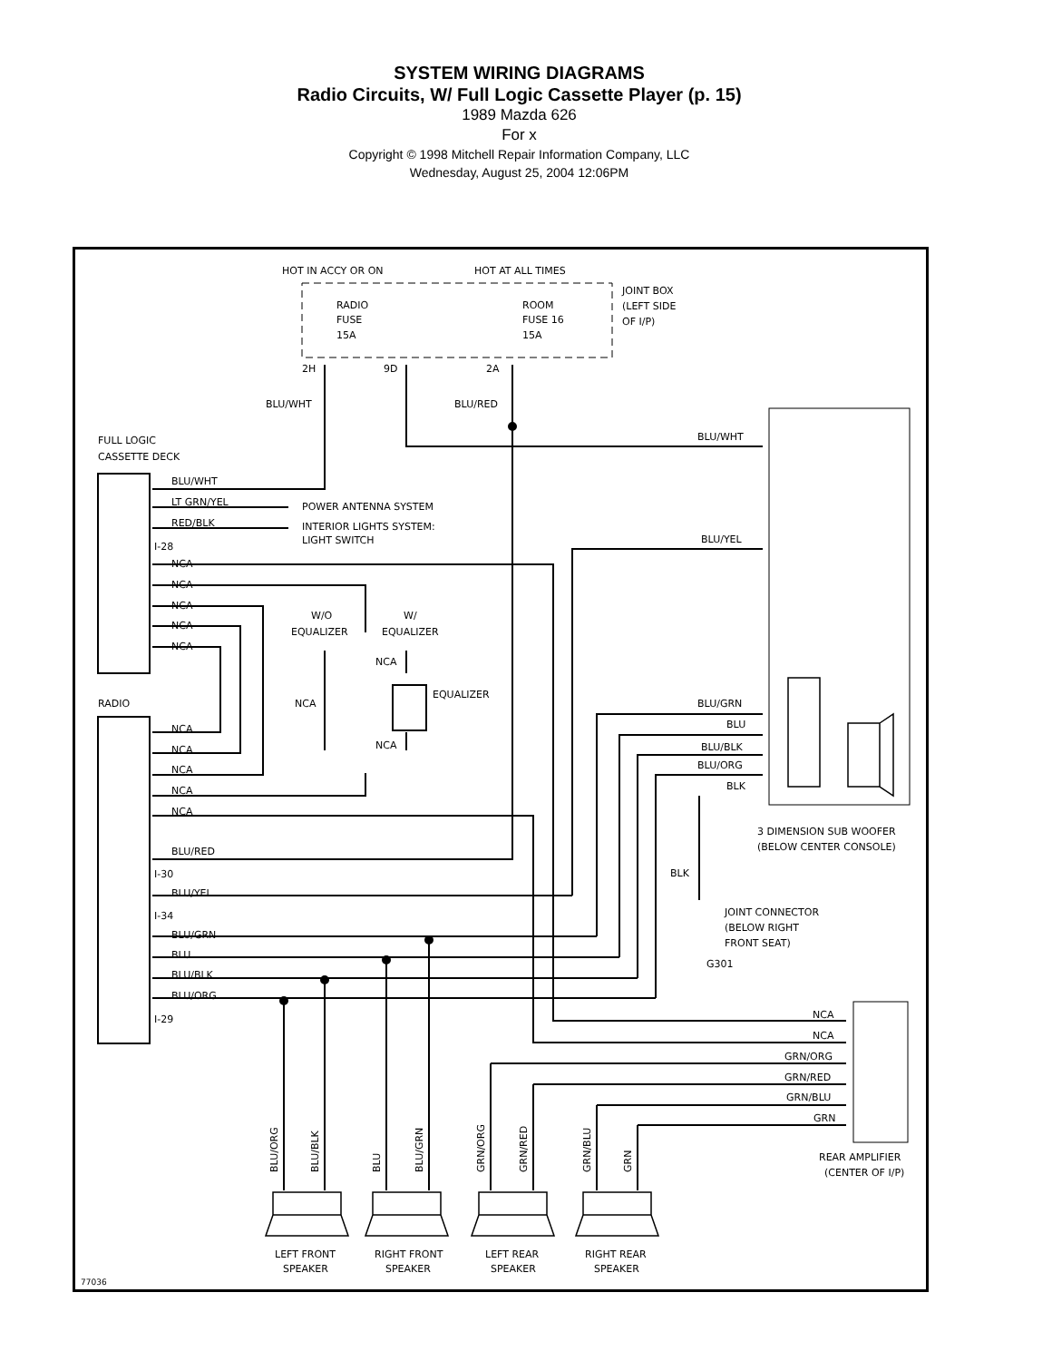SYSTEM WIRING DIAGRAMS
Radio Circuits, W/ Full Logic Cassette Player (p. 15)
1989 Mazda 626
For x
Copyright © 1998 Mitchell Repair Information Company, LLC
Wednesday, August 25, 2004 12:06PM
HOT IN ACCY OR ON
HOT AT ALL TIMES
JOINT BOX
(LEFT SIDE
OF I/P)
RADIO
FUSE
15A
ROOM
FUSE 16
15A
2H
9D
2A
BLU/WHT
BLU/RED
FULL LOGIC
CASSETTE DECK
BLU/WHT
LT GRN/YEL
RED/BLK
POWER ANTENNA SYSTEM
INTERIOR LIGHTS SYSTEM:
LIGHT SWITCH
BLU/WHT
BLU/YEL
I-28
NCA
NCA
NCA
NCA
NCA
W/O
EQUALIZER
W/
EQUALIZER
NCA
EQUALIZER
NCA
NCA
RADIO
NCA
NCA
NCA
NCA
NCA
BLU/GRN
BLU
BLU/BLK
BLU/ORG
BLK
3 DIMENSION SUB WOOFER
(BELOW CENTER CONSOLE)
BLU/RED
I-30
BLU/YEL
I-34
BLU/GRN
BLU
BLU/BLK
BLU/ORG
I-29
BLK
JOINT CONNECTOR
(BELOW RIGHT
FRONT SEAT)
G301
NCA
NCA
GRN/ORG
GRN/RED
GRN/BLU
GRN
REAR AMPLIFIER
(CENTER OF I/P)
BLU/ORG
BLU/BLK
BLU
BLU/GRN
GRN/ORG
GRN/RED
GRN/BLU
GRN
LEFT FRONT
SPEAKER
RIGHT FRONT
SPEAKER
LEFT REAR
SPEAKER
RIGHT REAR
SPEAKER
77036